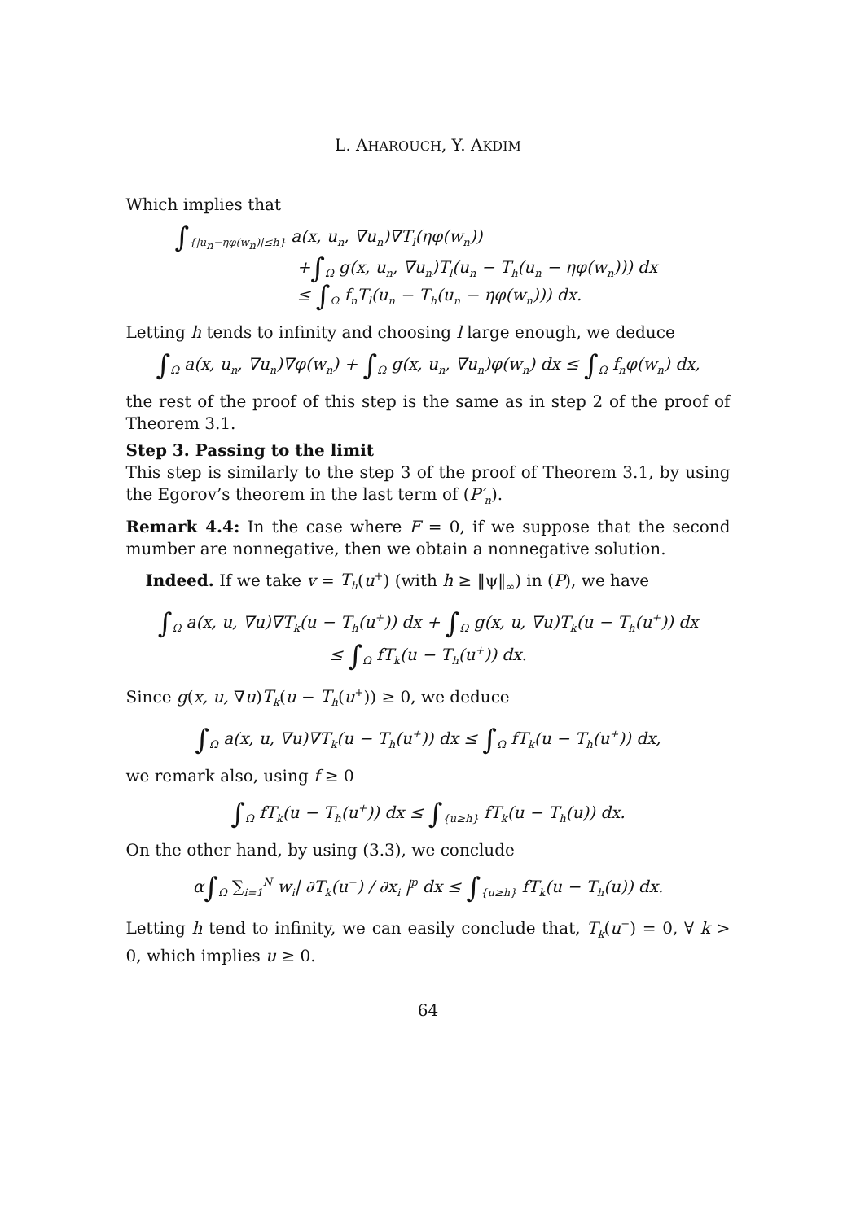L. AHAROUCH, Y. AKDIM
Which implies that
∫<sub>{|u<sub>n</sub>−ηφ(w<sub>n</sub>)|≤h}</sub> a(x, u<sub>n</sub>, ∇u<sub>n</sub>)∇T<sub>l</sub>(ηφ(w<sub>n</sub>))
+∫<sub>Ω</sub> g(x, u<sub>n</sub>, ∇u<sub>n</sub>)T<sub>l</sub>(u<sub>n</sub> − T<sub>h</sub>(u<sub>n</sub> − ηφ(w<sub>n</sub>))) dx
≤ ∫<sub>Ω</sub> f<sub>n</sub>T<sub>l</sub>(u<sub>n</sub> − T<sub>h</sub>(u<sub>n</sub> − ηφ(w<sub>n</sub>))) dx.
Letting h tends to infinity and choosing l large enough, we deduce
∫<sub>Ω</sub> a(x, u<sub>n</sub>, ∇u<sub>n</sub>)∇φ(w<sub>n</sub>) + ∫<sub>Ω</sub> g(x, u<sub>n</sub>, ∇u<sub>n</sub>)φ(w<sub>n</sub>) dx ≤ ∫<sub>Ω</sub> f<sub>n</sub>φ(w<sub>n</sub>) dx,
the rest of the proof of this step is the same as in step 2 of the proof of Theorem 3.1.
Step 3. Passing to the limit
This step is similarly to the step 3 of the proof of Theorem 3.1, by using the Egorov’s theorem in the last term of (P′<sub>n</sub>).
Remark 4.4: In the case where F = 0, if we suppose that the second mumber are nonnegative, then we obtain a nonnegative solution.
Indeed. If we take v = T<sub>h</sub>(u<sup>+</sup>) (with h ≥ ‖ψ‖<sub>∞</sub>) in (P), we have
∫<sub>Ω</sub> a(x, u, ∇u)∇T<sub>k</sub>(u − T<sub>h</sub>(u<sup>+</sup>)) dx + ∫<sub>Ω</sub> g(x, u, ∇u)T<sub>k</sub>(u − T<sub>h</sub>(u<sup>+</sup>)) dx
≤ ∫<sub>Ω</sub> fT<sub>k</sub>(u − T<sub>h</sub>(u<sup>+</sup>)) dx.
Since g(x, u, ∇u)T<sub>k</sub>(u − T<sub>h</sub>(u<sup>+</sup>)) ≥ 0, we deduce
∫<sub>Ω</sub> a(x, u, ∇u)∇T<sub>k</sub>(u − T<sub>h</sub>(u<sup>+</sup>)) dx ≤ ∫<sub>Ω</sub> fT<sub>k</sub>(u − T<sub>h</sub>(u<sup>+</sup>)) dx,
we remark also, using f ≥ 0
∫<sub>Ω</sub> fT<sub>k</sub>(u − T<sub>h</sub>(u<sup>+</sup>)) dx ≤ ∫<sub>{u≥h}</sub> fT<sub>k</sub>(u − T<sub>h</sub>(u)) dx.
On the other hand, by using (3.3), we conclude
α∫<sub>Ω</sub> ∑<sub>i=1</sub><sup>N</sup> w<sub>i</sub>| ∂T<sub>k</sub>(u<sup>−</sup>) / ∂x<sub>i</sub> |<sup>p</sup> dx ≤ ∫<sub>{u≥h}</sub> fT<sub>k</sub>(u − T<sub>h</sub>(u)) dx.
Letting h tend to infinity, we can easily conclude that, T<sub>k</sub>(u<sup>−</sup>) = 0, ∀ k > 0, which implies u ≥ 0.
64